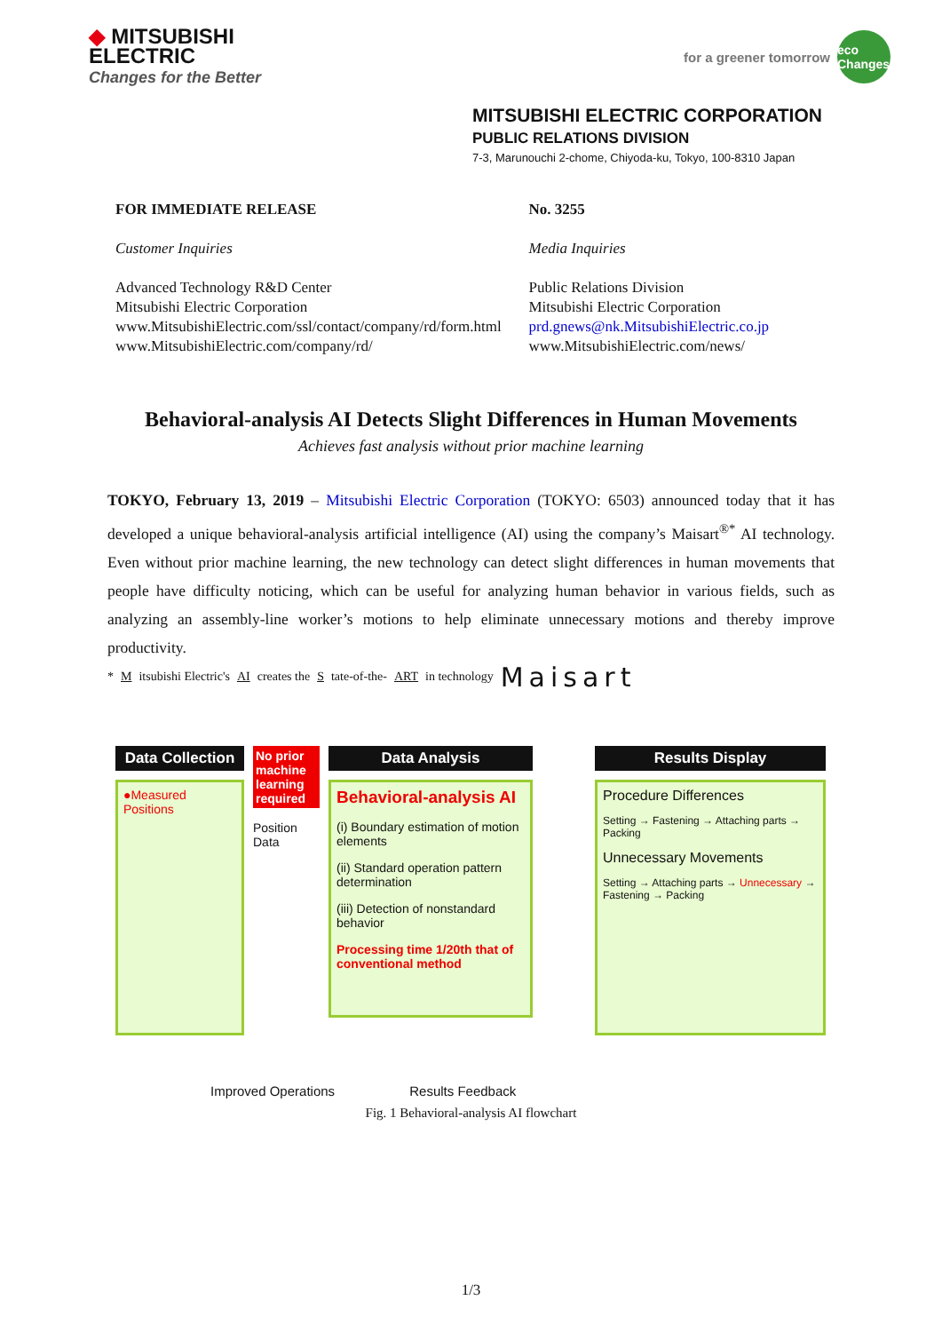◆ MITSUBISHI
ELECTRIC
Changes for the Better
for a greener tomorrow eco Changes
MITSUBISHI ELECTRIC CORPORATION
PUBLIC RELATIONS DIVISION
7-3, Marunouchi 2-chome, Chiyoda-ku, Tokyo, 100-8310 Japan
FOR IMMEDIATE RELEASE
Customer Inquiries
Advanced Technology R&D Center
Mitsubishi Electric Corporation
www.MitsubishiElectric.com/ssl/contact/company/rd/form.html
www.MitsubishiElectric.com/company/rd/
No. 3255
Media Inquiries
Public Relations Division
Mitsubishi Electric Corporation
prd.gnews@nk.MitsubishiElectric.co.jp
www.MitsubishiElectric.com/news/
Behavioral-analysis AI Detects Slight Differences in Human Movements
Achieves fast analysis without prior machine learning
TOKYO, February 13, 2019 – Mitsubishi Electric Corporation (TOKYO: 6503) announced today that it has developed a unique behavioral-analysis artificial intelligence (AI) using the company’s Maisart<sup>®*</sup> AI technology. Even without prior machine learning, the new technology can detect slight differences in human movements that people have difficulty noticing, which can be useful for analyzing human behavior in various fields, such as analyzing an assembly-line worker’s motions to help eliminate unnecessary motions and thereby improve productivity.
* M itsubishi Electric's AI creates the S tate-of-the- ART in technology Maisart
Data Collection
●Measured Positions
No prior machine learning required
Position Data
Data Analysis
Behavioral-analysis AI
(i) Boundary estimation of motion elements
(ii) Standard operation pattern determination
(iii) Detection of nonstandard behavior
Processing time 1/20th that of conventional method
Results Display
Procedure Differences
Setting → Fastening → Attaching parts → Packing
Unnecessary Movements
Setting → Attaching parts → Unnecessary → Fastening → Packing
Improved Operations Results Feedback
Fig. 1 Behavioral-analysis AI flowchart
1/3